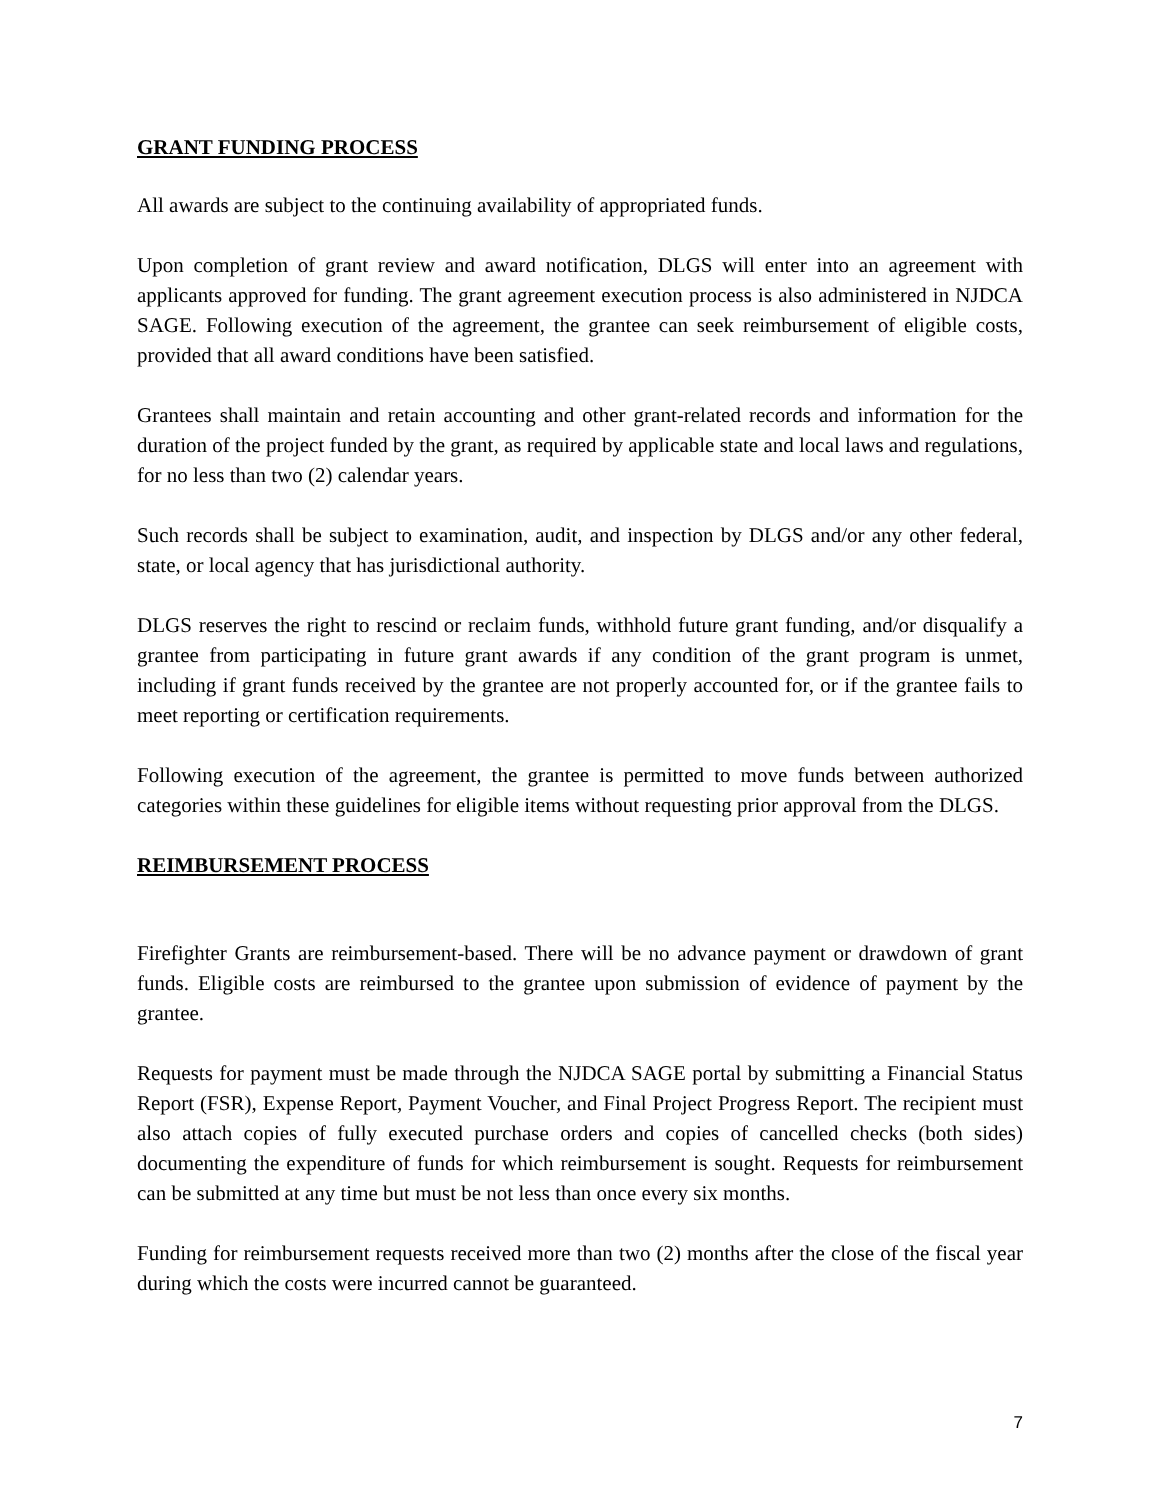GRANT FUNDING PROCESS
All awards are subject to the continuing availability of appropriated funds.
Upon completion of grant review and award notification, DLGS will enter into an agreement with applicants approved for funding. The grant agreement execution process is also administered in NJDCA SAGE. Following execution of the agreement, the grantee can seek reimbursement of eligible costs, provided that all award conditions have been satisfied.
Grantees shall maintain and retain accounting and other grant-related records and information for the duration of the project funded by the grant, as required by applicable state and local laws and regulations, for no less than two (2) calendar years.
Such records shall be subject to examination, audit, and inspection by DLGS and/or any other federal, state, or local agency that has jurisdictional authority.
DLGS reserves the right to rescind or reclaim funds, withhold future grant funding, and/or disqualify a grantee from participating in future grant awards if any condition of the grant program is unmet, including if grant funds received by the grantee are not properly accounted for, or if the grantee fails to meet reporting or certification requirements.
Following execution of the agreement, the grantee is permitted to move funds between authorized categories within these guidelines for eligible items without requesting prior approval from the DLGS.
REIMBURSEMENT PROCESS
Firefighter Grants are reimbursement-based. There will be no advance payment or drawdown of grant funds. Eligible costs are reimbursed to the grantee upon submission of evidence of payment by the grantee.
Requests for payment must be made through the NJDCA SAGE portal by submitting a Financial Status Report (FSR), Expense Report, Payment Voucher, and Final Project Progress Report. The recipient must also attach copies of fully executed purchase orders and copies of cancelled checks (both sides) documenting the expenditure of funds for which reimbursement is sought. Requests for reimbursement can be submitted at any time but must be not less than once every six months.
Funding for reimbursement requests received more than two (2) months after the close of the fiscal year during which the costs were incurred cannot be guaranteed.
7